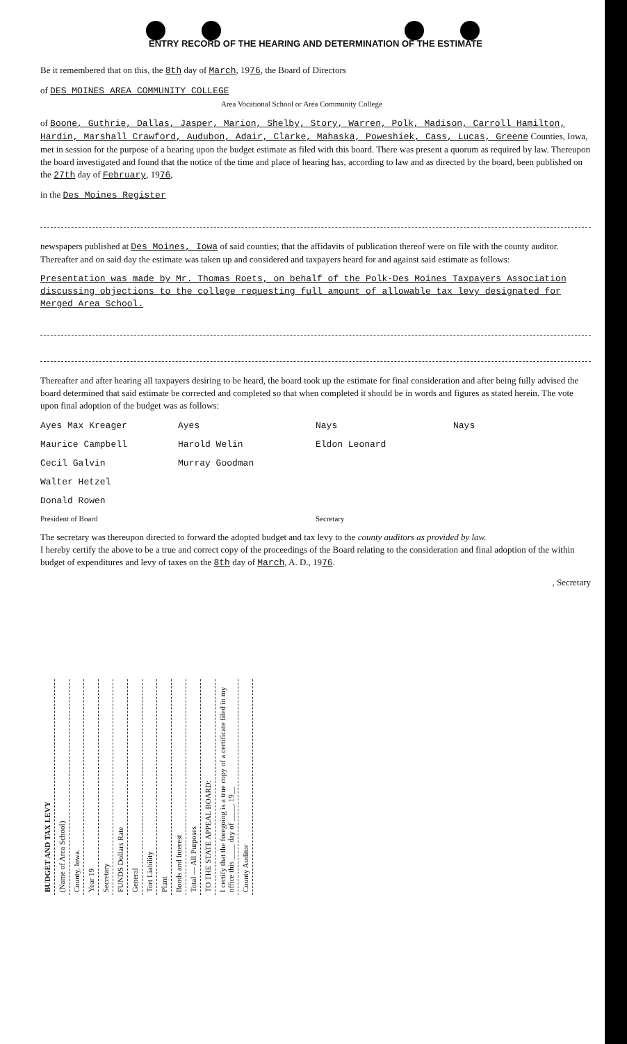ENTRY RECORD OF THE HEARING AND DETERMINATION OF THE ESTIMATE
Be it remembered that on this, the 8th day of March, 1976, the Board of Directors
of DES MOINES AREA COMMUNITY COLLEGE
Area Vocational School or Area Community College
of Boone, Guthrie, Dallas, Jasper, Marion, Shelby, Story, Warren, Polk, Madison, Carroll Hamilton, Hardin, Marshall Crawford, Audubon, Adair, Clarke, Mahaska, Poweshiek, Cass, Lucas, Greene Counties, Iowa, met in session for the purpose of a hearing upon the budget estimate as filed with this board. There was present a quorum as required by law. Thereupon the board investigated and found that the notice of the time and place of hearing has, according to law and as directed by the board, been published on the 27th day of February, 1976,
in the Des Moines Register
newspapers published at Des Moines, Iowa of said counties; that the affidavits of publication thereof were on file with the county auditor. Thereafter and on said day the estimate was taken up and considered and taxpayers heard for and against said estimate as follows:
Presentation was made by Mr. Thomas Roets, on behalf of the Polk-Des Moines Taxpayers Association discussing objections to the college requesting full amount of allowable tax levy designated for Merged Area School.
Thereafter and after hearing all taxpayers desiring to be heard, the board took up the estimate for final consideration and after being fully advised the board determined that said estimate be corrected and completed so that when completed it should be in words and figures as stated herein. The vote upon final adoption of the budget was as follows:
Ayes Max Kreager Ayes Nays Nays
Maurice Campbell Harold Welin Eldon Leonard
Cecil Galvin Murray Goodman
Walter Hetzel
Donald Rowen
President of Board Secretary
The secretary was thereupon directed to forward the adopted budget and tax levy to the county auditors as provided by law.
I hereby certify the above to be a true and correct copy of the proceedings of the Board relating to the consideration and final adoption of the within budget of expenditures and levy of taxes on the 8th day of March, A. D., 1976.
, Secretary
BUDGET AND TAX LEVY
(Name of Area School)
County, Iowa.
Year 19
Secretary
FUNDS Dollars Rate
General
Tort Liability
Plant
Bonds and Interest
Total — All Purposes
TO THE STATE APPEAL BOARD:
I certify that the foregoing is a true copy of a certificate filed in my office this ____ day of ____, 19__
County Auditor